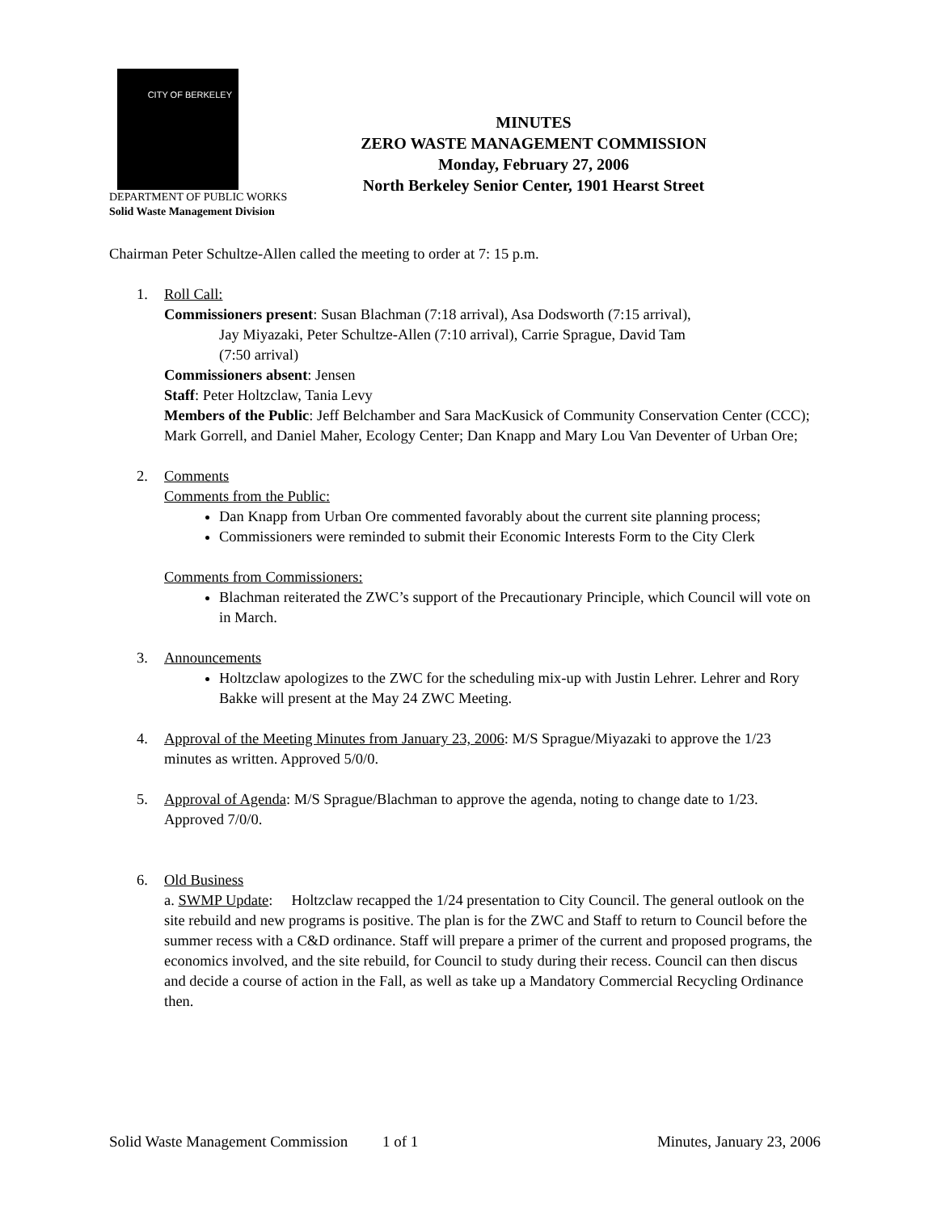CITY OF BERKELEY
DEPARTMENT OF PUBLIC WORKS
Solid Waste Management Division
MINUTES
ZERO WASTE MANAGEMENT COMMISSION
Monday, February 27, 2006
North Berkeley Senior Center, 1901 Hearst Street
Chairman Peter Schultze-Allen called the meeting to order at 7: 15 p.m.
1. Roll Call:
Commissioners present: Susan Blachman (7:18 arrival), Asa Dodsworth (7:15 arrival),
Jay Miyazaki, Peter Schultze-Allen (7:10 arrival), Carrie Sprague, David Tam
(7:50 arrival)
Commissioners absent: Jensen
Staff: Peter Holtzclaw, Tania Levy
Members of the Public: Jeff Belchamber and Sara MacKusick of Community Conservation Center (CCC); Mark Gorrell, and Daniel Maher, Ecology Center; Dan Knapp and Mary Lou Van Deventer of Urban Ore;
2. Comments
Comments from the Public:
Dan Knapp from Urban Ore commented favorably about the current site planning process;
Commissioners were reminded to submit their Economic Interests Form to the City Clerk
Comments from Commissioners:
Blachman reiterated the ZWC’s support of the Precautionary Principle, which Council will vote on in March.
3. Announcements
Holtzclaw apologizes to the ZWC for the scheduling mix-up with Justin Lehrer. Lehrer and Rory Bakke will present at the May 24 ZWC Meeting.
4. Approval of the Meeting Minutes from January 23, 2006: M/S Sprague/Miyazaki to approve the 1/23 minutes as written. Approved 5/0/0.
5. Approval of Agenda: M/S Sprague/Blachman to approve the agenda, noting to change date to 1/23. Approved 7/0/0.
6. Old Business
a. SWMP Update: Holtzclaw recapped the 1/24 presentation to City Council. The general outlook on the site rebuild and new programs is positive. The plan is for the ZWC and Staff to return to Council before the summer recess with a C&D ordinance. Staff will prepare a primer of the current and proposed programs, the economics involved, and the site rebuild, for Council to study during their recess. Council can then discus and decide a course of action in the Fall, as well as take up a Mandatory Commercial Recycling Ordinance then.
Solid Waste Management Commission 1 of 1 Minutes, January 23, 2006